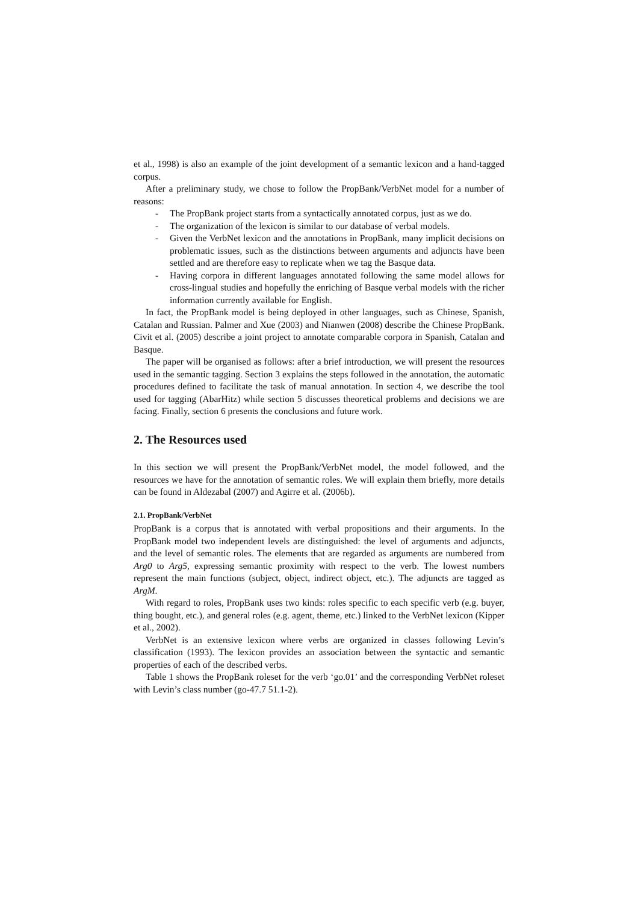et al., 1998) is also an example of the joint development of a semantic lexicon and a hand-tagged corpus.
After a preliminary study, we chose to follow the PropBank/VerbNet model for a number of reasons:
- The PropBank project starts from a syntactically annotated corpus, just as we do.
- The organization of the lexicon is similar to our database of verbal models.
- Given the VerbNet lexicon and the annotations in PropBank, many implicit decisions on problematic issues, such as the distinctions between arguments and adjuncts have been settled and are therefore easy to replicate when we tag the Basque data.
- Having corpora in different languages annotated following the same model allows for cross-lingual studies and hopefully the enriching of Basque verbal models with the richer information currently available for English.
In fact, the PropBank model is being deployed in other languages, such as Chinese, Spanish, Catalan and Russian. Palmer and Xue (2003) and Nianwen (2008) describe the Chinese PropBank. Civit et al. (2005) describe a joint project to annotate comparable corpora in Spanish, Catalan and Basque.
The paper will be organised as follows: after a brief introduction, we will present the resources used in the semantic tagging. Section 3 explains the steps followed in the annotation, the automatic procedures defined to facilitate the task of manual annotation. In section 4, we describe the tool used for tagging (AbarHitz) while section 5 discusses theoretical problems and decisions we are facing. Finally, section 6 presents the conclusions and future work.
2. The Resources used
In this section we will present the PropBank/VerbNet model, the model followed, and the resources we have for the annotation of semantic roles. We will explain them briefly, more details can be found in Aldezabal (2007) and Agirre et al. (2006b).
2.1. PropBank/VerbNet
PropBank is a corpus that is annotated with verbal propositions and their arguments. In the PropBank model two independent levels are distinguished: the level of arguments and adjuncts, and the level of semantic roles. The elements that are regarded as arguments are numbered from Arg0 to Arg5, expressing semantic proximity with respect to the verb. The lowest numbers represent the main functions (subject, object, indirect object, etc.). The adjuncts are tagged as ArgM.
With regard to roles, PropBank uses two kinds: roles specific to each specific verb (e.g. buyer, thing bought, etc.), and general roles (e.g. agent, theme, etc.) linked to the VerbNet lexicon (Kipper et al., 2002).
VerbNet is an extensive lexicon where verbs are organized in classes following Levin’s classification (1993). The lexicon provides an association between the syntactic and semantic properties of each of the described verbs.
Table 1 shows the PropBank roleset for the verb ‘go.01’ and the corresponding VerbNet roleset with Levin’s class number (go-47.7 51.1-2).